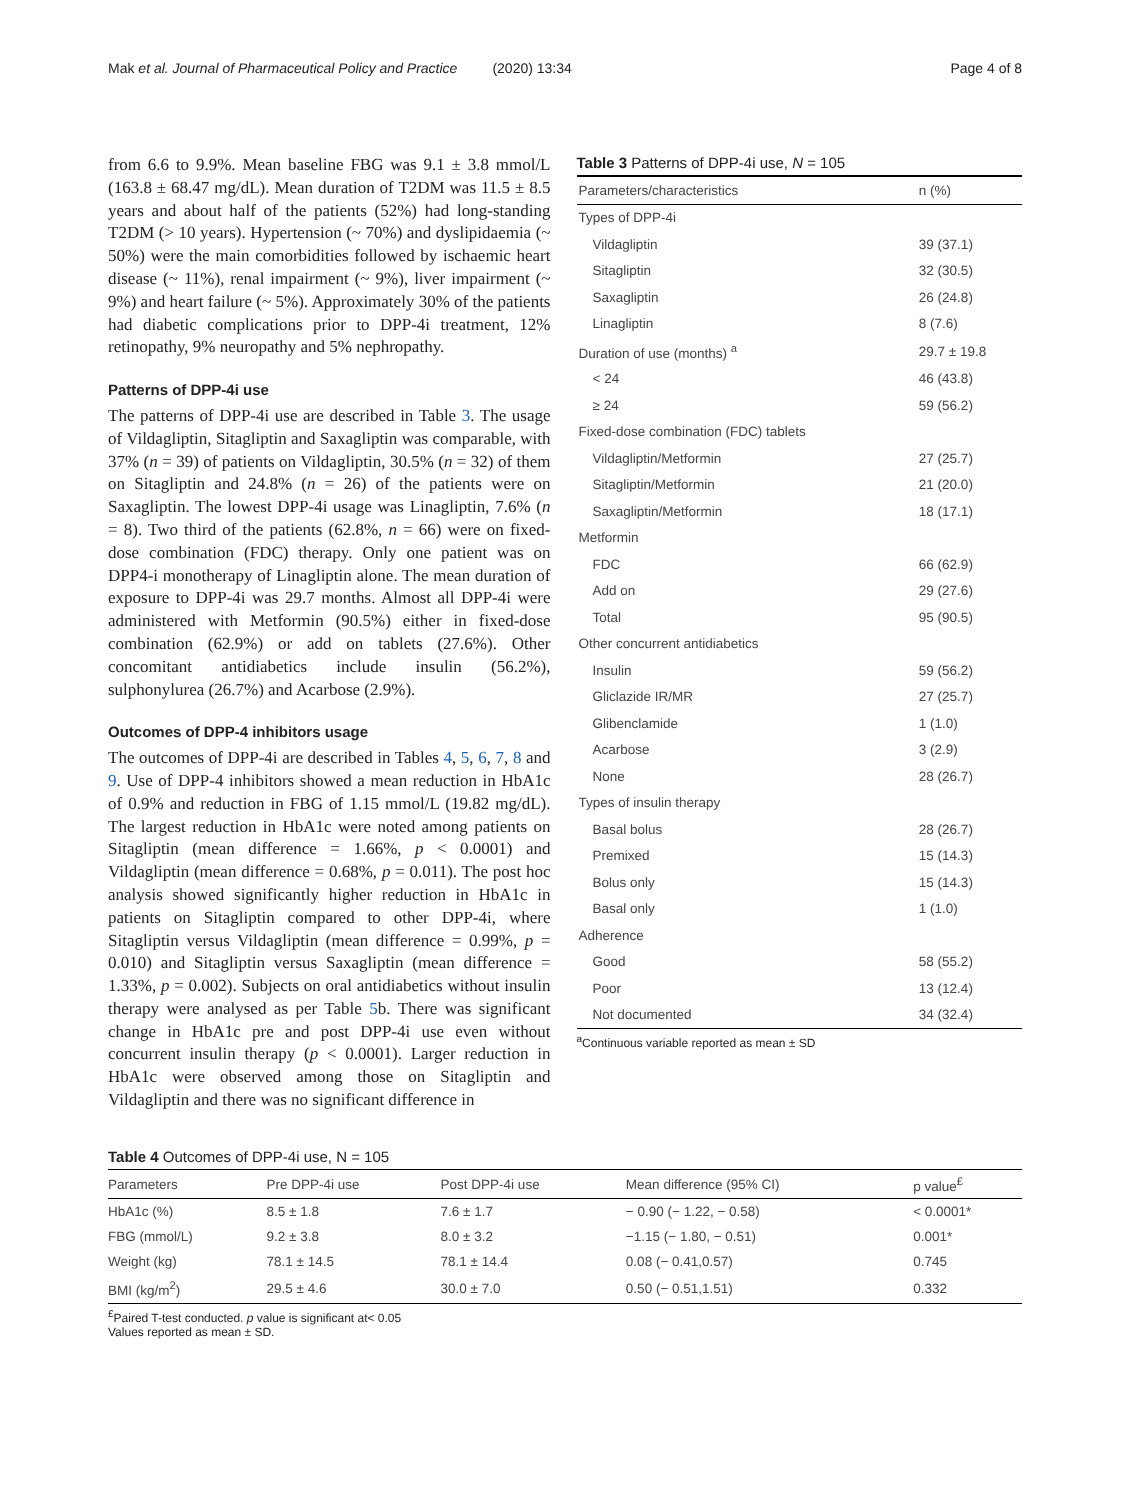Mak et al. Journal of Pharmaceutical Policy and Practice (2020) 13:34
Page 4 of 8
from 6.6 to 9.9%. Mean baseline FBG was 9.1 ± 3.8 mmol/L (163.8 ± 68.47 mg/dL). Mean duration of T2DM was 11.5 ± 8.5 years and about half of the patients (52%) had long-standing T2DM (> 10 years). Hypertension (~ 70%) and dyslipidaemia (~ 50%) were the main comorbidities followed by ischaemic heart disease (~ 11%), renal impairment (~ 9%), liver impairment (~ 9%) and heart failure (~ 5%). Approximately 30% of the patients had diabetic complications prior to DPP-4i treatment, 12% retinopathy, 9% neuropathy and 5% nephropathy.
Patterns of DPP-4i use
The patterns of DPP-4i use are described in Table 3. The usage of Vildagliptin, Sitagliptin and Saxagliptin was comparable, with 37% (n = 39) of patients on Vildagliptin, 30.5% (n = 32) of them on Sitagliptin and 24.8% (n = 26) of the patients were on Saxagliptin. The lowest DPP-4i usage was Linagliptin, 7.6% (n = 8). Two third of the patients (62.8%, n = 66) were on fixed-dose combination (FDC) therapy. Only one patient was on DPP4-i monotherapy of Linagliptin alone. The mean duration of exposure to DPP-4i was 29.7 months. Almost all DPP-4i were administered with Metformin (90.5%) either in fixed-dose combination (62.9%) or add on tablets (27.6%). Other concomitant antidiabetics include insulin (56.2%), sulphonylurea (26.7%) and Acarbose (2.9%).
Outcomes of DPP-4 inhibitors usage
The outcomes of DPP-4i are described in Tables 4, 5, 6, 7, 8 and 9. Use of DPP-4 inhibitors showed a mean reduction in HbA1c of 0.9% and reduction in FBG of 1.15 mmol/L (19.82 mg/dL). The largest reduction in HbA1c were noted among patients on Sitagliptin (mean difference = 1.66%, p < 0.0001) and Vildagliptin (mean difference = 0.68%, p = 0.011). The post hoc analysis showed significantly higher reduction in HbA1c in patients on Sitagliptin compared to other DPP-4i, where Sitagliptin versus Vildagliptin (mean difference = 0.99%, p = 0.010) and Sitagliptin versus Saxagliptin (mean difference = 1.33%, p = 0.002). Subjects on oral antidiabetics without insulin therapy were analysed as per Table 5b. There was significant change in HbA1c pre and post DPP-4i use even without concurrent insulin therapy (p < 0.0001). Larger reduction in HbA1c were observed among those on Sitagliptin and Vildagliptin and there was no significant difference in
Table 3 Patterns of DPP-4i use, N = 105
| Parameters/characteristics | n (%) |
| --- | --- |
| Types of DPP-4i | |
| Vildagliptin | 39 (37.1) |
| Sitagliptin | 32 (30.5) |
| Saxagliptin | 26 (24.8) |
| Linagliptin | 8 (7.6) |
| Duration of use (months) <sup>a</sup> | 29.7 ± 19.8 |
| < 24 | 46 (43.8) |
| ≥ 24 | 59 (56.2) |
| Fixed-dose combination (FDC) tablets | |
| Vildagliptin/Metformin | 27 (25.7) |
| Sitagliptin/Metformin | 21 (20.0) |
| Saxagliptin/Metformin | 18 (17.1) |
| Metformin | |
| FDC | 66 (62.9) |
| Add on | 29 (27.6) |
| Total | 95 (90.5) |
| Other concurrent antidiabetics | |
| Insulin | 59 (56.2) |
| Gliclazide IR/MR | 27 (25.7) |
| Glibenclamide | 1 (1.0) |
| Acarbose | 3 (2.9) |
| None | 28 (26.7) |
| Types of insulin therapy | |
| Basal bolus | 28 (26.7) |
| Premixed | 15 (14.3) |
| Bolus only | 15 (14.3) |
| Basal only | 1 (1.0) |
| Adherence | |
| Good | 58 (55.2) |
| Poor | 13 (12.4) |
| Not documented | 34 (32.4) |
<sup>a</sup> Continuous variable reported as mean ± SD
Table 4 Outcomes of DPP-4i use, N = 105
| Parameters | Pre DPP-4i use | Post DPP-4i use | Mean difference (95% CI) | p value<sup>£</sup> |
| --- | --- | --- | --- | --- |
| HbA1c (%) | 8.5 ± 1.8 | 7.6 ± 1.7 | − 0.90 (− 1.22, − 0.58) | < 0.0001* |
| FBG (mmol/L) | 9.2 ± 3.8 | 8.0 ± 3.2 | −1.15 (− 1.80, − 0.51) | 0.001* |
| Weight (kg) | 78.1 ± 14.5 | 78.1 ± 14.4 | 0.08 (− 0.41,0.57) | 0.745 |
| BMI (kg/m<sup>2</sup>) | 29.5 ± 4.6 | 30.0 ± 7.0 | 0.50 (− 0.51,1.51) | 0.332 |
<sup>£</sup>Paired T-test conducted. p value is significant at< 0.05
Values reported as mean ± SD.